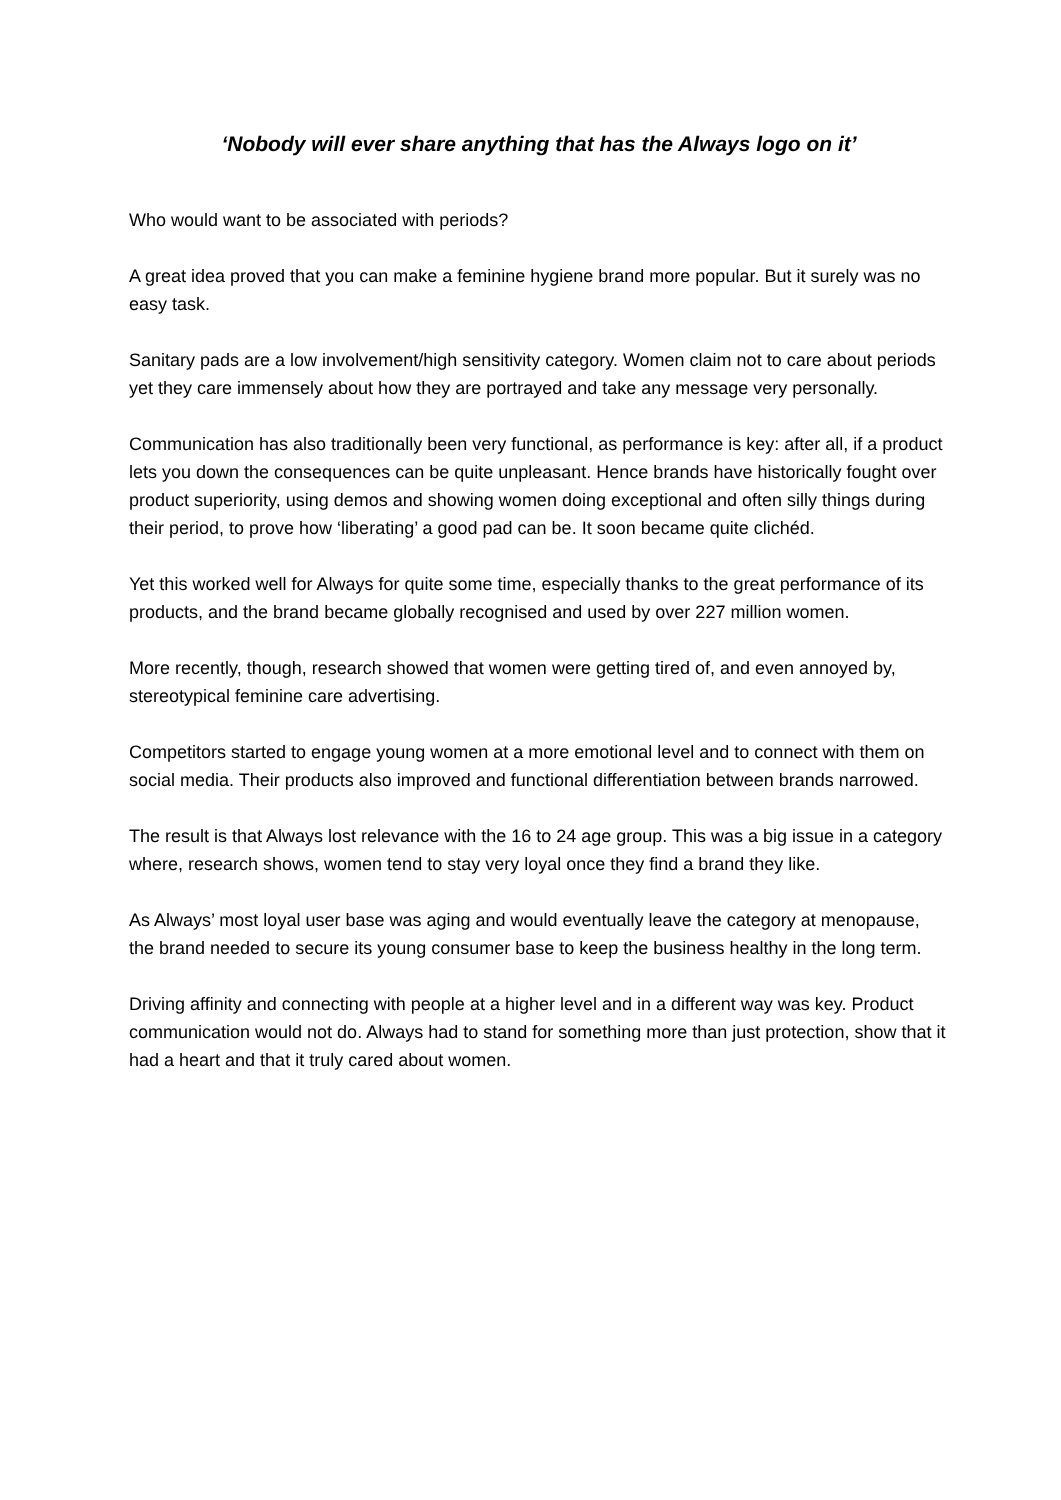‘Nobody will ever share anything that has the Always logo on it’
Who would want to be associated with periods?
A great idea proved that you can make a feminine hygiene brand more popular. But it surely was no easy task.
Sanitary pads are a low involvement/high sensitivity category. Women claim not to care about periods yet they care immensely about how they are portrayed and take any message very personally.
Communication has also traditionally been very functional, as performance is key: after all, if a product lets you down the consequences can be quite unpleasant. Hence brands have historically fought over product superiority, using demos and showing women doing exceptional and often silly things during their period, to prove how ‘liberating’ a good pad can be. It soon became quite clichéd.
Yet this worked well for Always for quite some time, especially thanks to the great performance of its products, and the brand became globally recognised and used by over 227 million women.
More recently, though, research showed that women were getting tired of, and even annoyed by, stereotypical feminine care advertising.
Competitors started to engage young women at a more emotional level and to connect with them on social media. Their products also improved and functional differentiation between brands narrowed.
The result is that Always lost relevance with the 16 to 24 age group. This was a big issue in a category where, research shows, women tend to stay very loyal once they find a brand they like.
As Always’ most loyal user base was aging and would eventually leave the category at menopause, the brand needed to secure its young consumer base to keep the business healthy in the long term.
Driving affinity and connecting with people at a higher level and in a different way was key. Product communication would not do. Always had to stand for something more than just protection, show that it had a heart and that it truly cared about women.